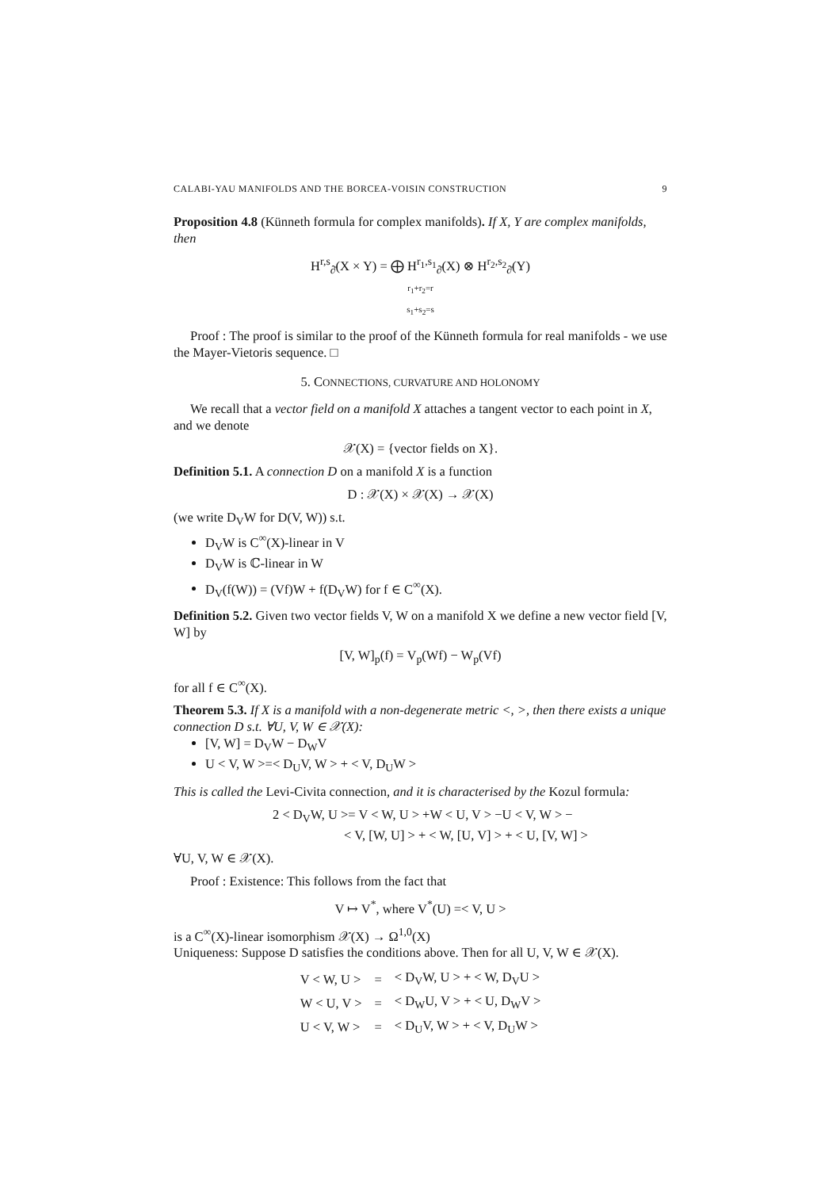CALABI-YAU MANIFOLDS AND THE BORCEA-VOISIN CONSTRUCTION 9
Proposition 4.8 (Künneth formula for complex manifolds). If X, Y are complex manifolds, then
H<sup>r,s</sup><sub>∂̄</sub>(X × Y) = ⨁ H<sup>r<sub>1</sub>,s<sub>1</sub></sup><sub>∂̄</sub>(X) ⊗ H<sup>r<sub>2</sub>,s<sub>2</sub></sup><sub>∂̄</sub>(Y)
r<sub>1</sub>+r<sub>2</sub>=r
s<sub>1</sub>+s<sub>2</sub>=s
Proof : The proof is similar to the proof of the Künneth formula for real manifolds - we use the Mayer-Vietoris sequence. □
5. CONNECTIONS, CURVATURE AND HOLONOMY
We recall that a vector field on a manifold X attaches a tangent vector to each point in X, and we denote
𝒳(X) = {vector fields on X}.
Definition 5.1. A connection D on a manifold X is a function
D : 𝒳(X) × 𝒳(X) → 𝒳(X)
(we write D<sub>V</sub>W for D(V, W)) s.t.
D<sub>V</sub>W is C<sup>∞</sup>(X)-linear in V
D<sub>V</sub>W is ℂ-linear in W
D<sub>V</sub>(f(W)) = (Vf)W + f(D<sub>V</sub>W) for f ∈ C<sup>∞</sup>(X).
Definition 5.2. Given two vector fields V, W on a manifold X we define a new vector field [V, W] by
[V, W]<sub>p</sub>(f) = V<sub>p</sub>(Wf) − W<sub>p</sub>(Vf)
for all f ∈ C<sup>∞</sup>(X).
Theorem 5.3. If X is a manifold with a non-degenerate metric <, >, then there exists a unique connection D s.t. ∀U, V, W ∈ 𝒳(X):
[V, W] = D<sub>V</sub>W − D<sub>W</sub>V
U < V, W >=< D<sub>U</sub>V, W > + < V, D<sub>U</sub>W >
This is called the Levi-Civita connection, and it is characterised by the Kozul formula:
2 < D<sub>V</sub>W, U >= V < W, U > +W < U, V > −U < V, W > −
< V, [W, U] > + < W, [U, V] > + < U, [V, W] >
∀U, V, W ∈ 𝒳(X).
Proof : Existence: This follows from the fact that
V ↦ V<sup>*</sup>, where V<sup>*</sup>(U) =< V, U >
is a C<sup>∞</sup>(X)-linear isomorphism 𝒳(X) → Ω<sup>1,0</sup>(X)
Uniqueness: Suppose D satisfies the conditions above. Then for all U, V, W ∈ 𝒳(X).
| V < W, U > | = | < D<sub>V</sub>W, U > + < W, D<sub>V</sub>U > |
| W < U, V > | = | < D<sub>W</sub>U, V > + < U, D<sub>W</sub>V > |
| U < V, W > | = | < D<sub>U</sub>V, W > + < V, D<sub>U</sub>W > |